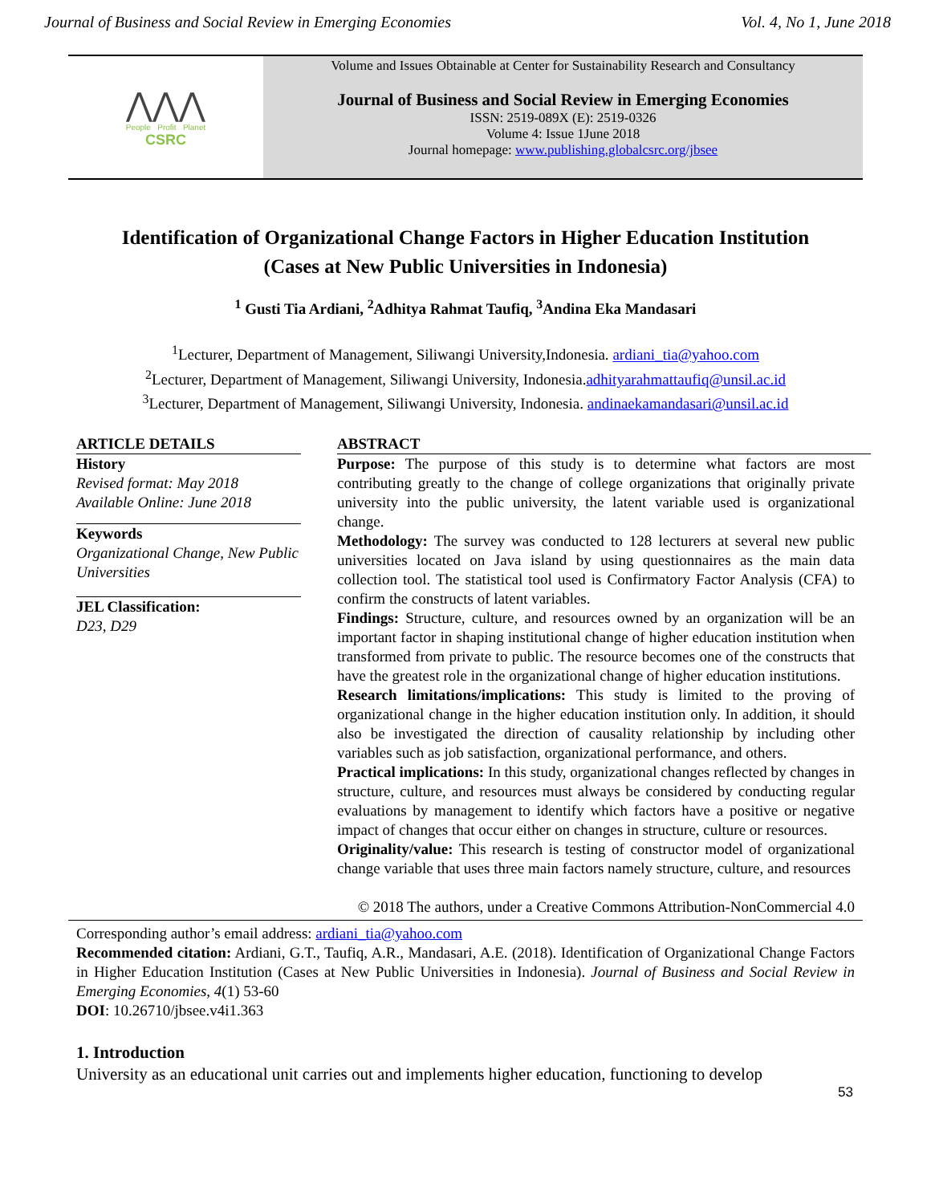Journal of Business and Social Review in Emerging Economies Vol. 4, No 1, June 2018
⋀⋀⋀
People Profit Planet
CSRC
Volume and Issues Obtainable at Center for Sustainability Research and Consultancy
Journal of Business and Social Review in Emerging Economies
ISSN: 2519-089X (E): 2519-0326
Volume 4: Issue 1June 2018
Journal homepage: www.publishing.globalcsrc.org/jbsee
Identification of Organizational Change Factors in Higher Education Institution
(Cases at New Public Universities in Indonesia)
<sup>1</sup> Gusti Tia Ardiani, <sup>2</sup>Adhitya Rahmat Taufiq, <sup>3</sup>Andina Eka Mandasari
<sup>1</sup> Lecturer, Department of Management, Siliwangi University,Indonesia. ardiani_tia@yahoo.com
<sup>2</sup> Lecturer, Department of Management, Siliwangi University, Indonesia.adhityarahmattaufiq@unsil.ac.id
<sup>3</sup> Lecturer, Department of Management, Siliwangi University, Indonesia. andinaekamandasari@unsil.ac.id
ARTICLE DETAILS
History
Revised format: May 2018
Available Online: June 2018
Keywords
Organizational Change, New Public Universities
JEL Classification:
D23, D29
ABSTRACT
Purpose: The purpose of this study is to determine what factors are most contributing greatly to the change of college organizations that originally private university into the public university, the latent variable used is organizational change.
Methodology: The survey was conducted to 128 lecturers at several new public universities located on Java island by using questionnaires as the main data collection tool. The statistical tool used is Confirmatory Factor Analysis (CFA) to confirm the constructs of latent variables.
Findings: Structure, culture, and resources owned by an organization will be an important factor in shaping institutional change of higher education institution when transformed from private to public. The resource becomes one of the constructs that have the greatest role in the organizational change of higher education institutions.
Research limitations/implications: This study is limited to the proving of organizational change in the higher education institution only. In addition, it should also be investigated the direction of causality relationship by including other variables such as job satisfaction, organizational performance, and others.
Practical implications: In this study, organizational changes reflected by changes in structure, culture, and resources must always be considered by conducting regular evaluations by management to identify which factors have a positive or negative impact of changes that occur either on changes in structure, culture or resources.
Originality/value: This research is testing of constructor model of organizational change variable that uses three main factors namely structure, culture, and resources
© 2018 The authors, under a Creative Commons Attribution-NonCommercial 4.0
Corresponding author’s email address: ardiani_tia@yahoo.com
Recommended citation: Ardiani, G.T., Taufiq, A.R., Mandasari, A.E. (2018). Identification of Organizational Change Factors in Higher Education Institution (Cases at New Public Universities in Indonesia). Journal of Business and Social Review in Emerging Economies, 4(1) 53-60
DOI: 10.26710/jbsee.v4i1.363
1. Introduction
University as an educational unit carries out and implements higher education, functioning to develop
53